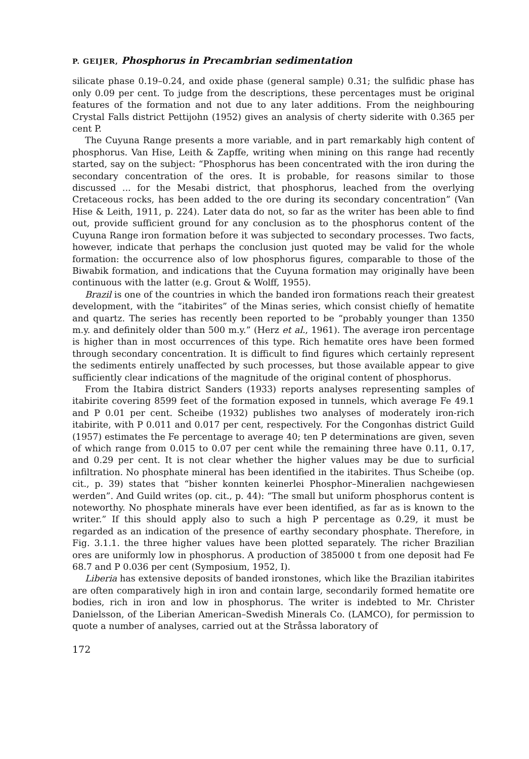P. GEIJER, Phosphorus in Precambrian sedimentation
silicate phase 0.19–0.24, and oxide phase (general sample) 0.31; the sulfidic phase has only 0.09 per cent. To judge from the descriptions, these percentages must be original features of the formation and not due to any later additions. From the neighbouring Crystal Falls district Pettijohn (1952) gives an analysis of cherty siderite with 0.365 per cent P.
The Cuyuna Range presents a more variable, and in part remarkably high content of phosphorus. Van Hise, Leith & Zapffe, writing when mining on this range had recently started, say on the subject: “Phosphorus has been concentrated with the iron during the secondary concentration of the ores. It is probable, for reasons similar to those discussed ... for the Mesabi district, that phosphorus, leached from the overlying Cretaceous rocks, has been added to the ore during its secondary concentration” (Van Hise & Leith, 1911, p. 224). Later data do not, so far as the writer has been able to find out, provide sufficient ground for any conclusion as to the phosphorus content of the Cuyuna Range iron formation before it was subjected to secondary processes. Two facts, however, indicate that perhaps the conclusion just quoted may be valid for the whole formation: the occurrence also of low phosphorus figures, comparable to those of the Biwabik formation, and indications that the Cuyuna formation may originally have been continuous with the latter (e.g. Grout & Wolff, 1955).
Brazil is one of the countries in which the banded iron formations reach their greatest development, with the “itabirites” of the Minas series, which consist chiefly of hematite and quartz. The series has recently been reported to be “probably younger than 1350 m.y. and definitely older than 500 m.y.” (Herz et al., 1961). The average iron percentage is higher than in most occurrences of this type. Rich hematite ores have been formed through secondary concentration. It is difficult to find figures which certainly represent the sediments entirely unaffected by such processes, but those available appear to give sufficiently clear indications of the magnitude of the original content of phosphorus.
From the Itabira district Sanders (1933) reports analyses representing samples of itabirite covering 8599 feet of the formation exposed in tunnels, which average Fe 49.1 and P 0.01 per cent. Scheibe (1932) publishes two analyses of moderately iron-rich itabirite, with P 0.011 and 0.017 per cent, respectively. For the Congonhas district Guild (1957) estimates the Fe percentage to average 40; ten P determinations are given, seven of which range from 0.015 to 0.07 per cent while the remaining three have 0.11, 0.17, and 0.29 per cent. It is not clear whether the higher values may be due to surficial infiltration. No phosphate mineral has been identified in the itabirites. Thus Scheibe (op. cit., p. 39) states that “bisher konnten keinerlei Phosphor–Mineralien nachgewiesen werden”. And Guild writes (op. cit., p. 44): “The small but uniform phosphorus content is noteworthy. No phosphate minerals have ever been identified, as far as is known to the writer.” If this should apply also to such a high P percentage as 0.29, it must be regarded as an indication of the presence of earthy secondary phosphate. Therefore, in Fig. 3.1.1. the three higher values have been plotted separately. The richer Brazilian ores are uniformly low in phosphorus. A production of 385000 t from one deposit had Fe 68.7 and P 0.036 per cent (Symposium, 1952, I).
Liberia has extensive deposits of banded ironstones, which like the Brazilian itabirites are often comparatively high in iron and contain large, secondarily formed hematite ore bodies, rich in iron and low in phosphorus. The writer is indebted to Mr. Christer Danielsson, of the Liberian American–Swedish Minerals Co. (LAMCO), for permission to quote a number of analyses, carried out at the Stråssa laboratory of
172